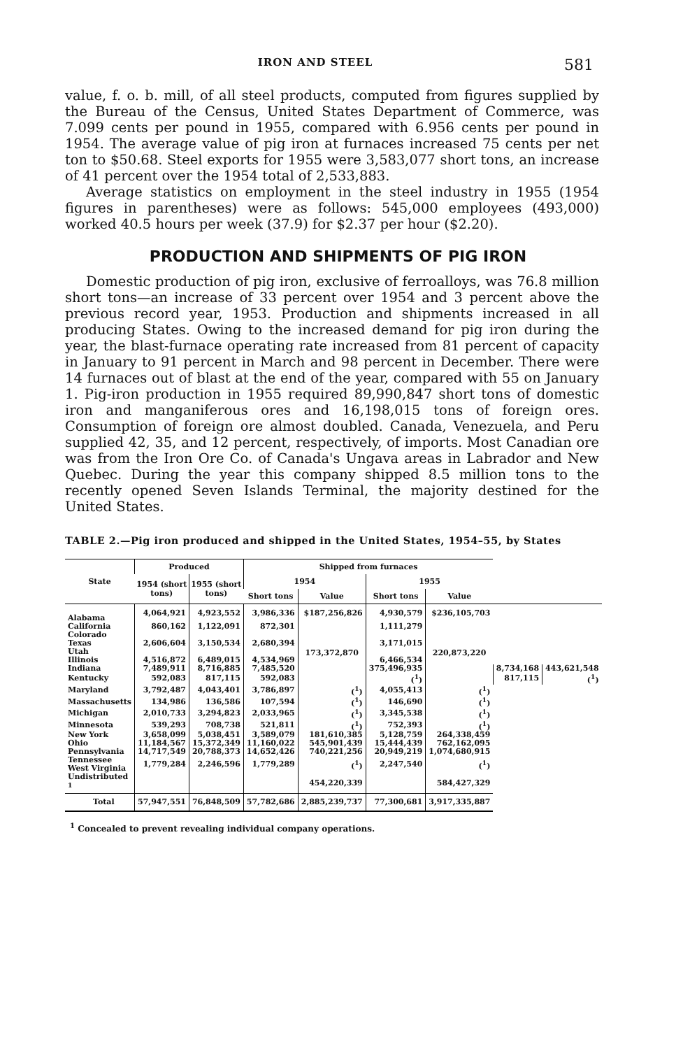IRON AND STEEL 581
value, f. o. b. mill, of all steel products, computed from figures supplied by the Bureau of the Census, United States Department of Commerce, was 7.099 cents per pound in 1955, compared with 6.956 cents per pound in 1954. The average value of pig iron at furnaces increased 75 cents per net ton to $50.68. Steel exports for 1955 were 3,583,077 short tons, an increase of 41 percent over the 1954 total of 2,533,883.
Average statistics on employment in the steel industry in 1955 (1954 figures in parentheses) were as follows: 545,000 employees (493,000) worked 40.5 hours per week (37.9) for $2.37 per hour ($2.20).
PRODUCTION AND SHIPMENTS OF PIG IRON
Domestic production of pig iron, exclusive of ferroalloys, was 76.8 million short tons—an increase of 33 percent over 1954 and 3 percent above the previous record year, 1953. Production and shipments increased in all producing States. Owing to the increased demand for pig iron during the year, the blast-furnace operating rate increased from 81 percent of capacity in January to 91 percent in March and 98 percent in December. There were 14 furnaces out of blast at the end of the year, compared with 55 on January 1. Pig-iron production in 1955 required 89,990,847 short tons of domestic iron and manganiferous ores and 16,198,015 tons of foreign ores. Consumption of foreign ore almost doubled. Canada, Venezuela, and Peru supplied 42, 35, and 12 percent, respectively, of imports. Most Canadian ore was from the Iron Ore Co. of Canada's Ungava areas in Labrador and New Quebec. During the year this company shipped 8.5 million tons to the recently opened Seven Islands Terminal, the majority destined for the United States.
TABLE 2.—Pig iron produced and shipped in the United States, 1954–55, by States
| State | Produced | | Shipped from furnaces | | | | | |
| --- | --- | --- | --- | --- | --- | --- | --- | --- |
| | 1954 (short tons) | 1955 (short tons) | 1954 | | 1955 | | | |
| | | | Short tons | Value | Short tons | Value | | |
| Alabama | 4,064,921 | 4,923,552 | 3,986,336 | $187,256,826 | 4,930,579 | $236,105,703 | | |
| California | 860,162 | 1,122,091 | 872,301 | 173,372,870 | 1,111,279 | 220,873,220 | | |
| Colorado Texas Utah | 2,606,604 | 3,150,534 | 2,680,394 | | 3,171,015 | | | |
| Illinois | 4,516,872 | 6,489,015 | 4,534,969 | | 6,466,534 | | | |
| Indiana | 7,489,911 | 8,716,885 | 7,485,520 | | 375,496,935 | | 8,734,168 | 443,621,548 |
| Kentucky | 592,083 | 817,115 | 592,083 | | (<sup>1</sup>) | | 817,115 | (<sup>1</sup>) |
| Maryland | 3,792,487 | 4,043,401 | 3,786,897 | (<sup>1</sup>) | 4,055,413 | (<sup>1</sup>) | | |
| Massachusetts | 134,986 | 136,586 | 107,594 | (<sup>1</sup>) | 146,690 | (<sup>1</sup>) | | |
| Michigan | 2,010,733 | 3,294,823 | 2,033,965 | (<sup>1</sup>) | 3,345,538 | (<sup>1</sup>) | | |
| Minnesota | 539,293 | 708,738 | 521,811 | (<sup>1</sup>) | 752,393 | (<sup>1</sup>) | | |
| New York | 3,658,099 | 5,038,451 | 3,589,079 | 181,610,385 | 5,128,759 | 264,338,459 | | |
| Ohio | 11,184,567 | 15,372,349 | 11,160,022 | 545,901,439 | 15,444,439 | 762,162,095 | | |
| Pennsylvania | 14,717,549 | 20,788,373 | 14,652,426 | 740,221,256 | 20,949,219 | 1,074,680,915 | | |
| Tennessee West Virginia | 1,779,284 | 2,246,596 | 1,779,289 | (<sup>1</sup>) | 2,247,540 | (<sup>1</sup>) | | |
| Undistributed <sup>1</sup> | | | | 454,220,339 | | 584,427,329 | | |
| Total | 57,947,551 | 76,848,509 | 57,782,686 | 2,885,239,737 | 77,300,681 | 3,917,335,887 | | |
<sup>1</sup> Concealed to prevent revealing individual company operations.